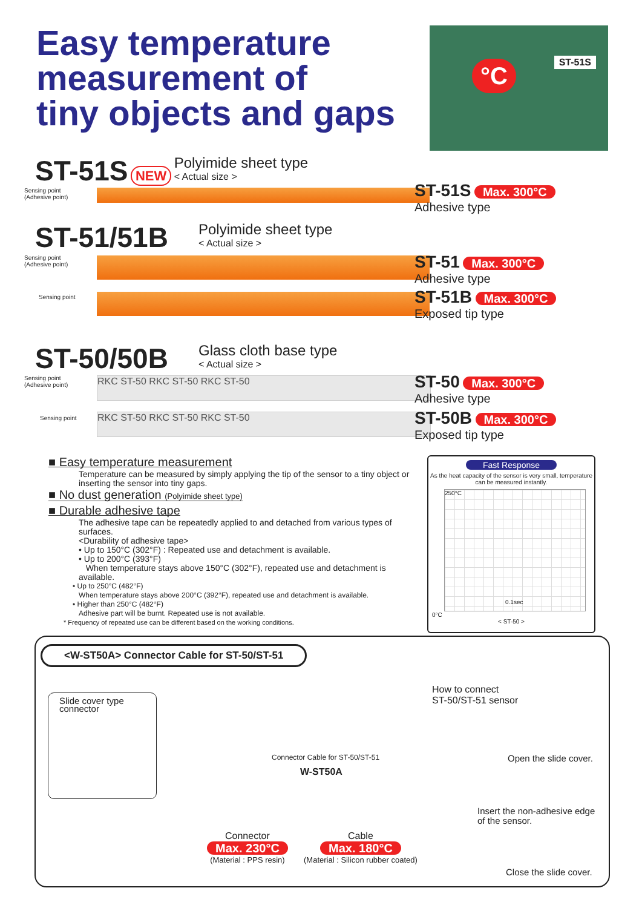Easy temperature
measurement of
tiny objects and gaps
°C ST-51S
ST-51S NEW Polyimide sheet type < Actual size >
Sensing point
(Adhesive point)
ST-51S Max. 300°C
Adhesive type
ST-51/51B Polyimide sheet type < Actual size >
Sensing point
(Adhesive point)
ST-51 Max. 300°C
Adhesive type
Sensing point
ST-51B Max. 300°C
Exposed tip type
ST-50/50B Glass cloth base type < Actual size >
Sensing point
(Adhesive point)
RKC ST-50 RKC ST-50 RKC ST-50
ST-50 Max. 300°C
Adhesive type
Sensing point RKC ST-50 RKC ST-50 RKC ST-50
ST-50B Max. 300°C
Exposed tip type
■ Easy temperature measurement
Temperature can be measured by simply applying the tip of the sensor to a tiny object or inserting the sensor into tiny gaps.
■ No dust generation (Polyimide sheet type)
■ Durable adhesive tape
The adhesive tape can be repeatedly applied to and detached from various types of surfaces.
<Durability of adhesive tape>
• Up to 150°C (302°F) : Repeated use and detachment is available.
• Up to 200°C (393°F)
When temperature stays above 150°C (302°F), repeated use and detachment is available.
• Up to 250°C (482°F)
When temperature stays above 200°C (392°F), repeated use and detachment is available.
• Higher than 250°C (482°F)
Adhesive part will be burnt. Repeated use is not available.
* Frequency of repeated use can be different based on the working conditions.
Fast Response
As the heat capacity of the sensor is very small, temperature can be measured instantly.
250°C
0.1sec
0°C
< ST-50 >
<W-ST50A> Connector Cable for ST-50/ST-51
Slide cover type
connector
Connector Cable for ST-50/ST-51
W-ST50A
Connector
Max. 230°C
(Material : PPS resin)
Cable
Max. 180°C
(Material : Silicon rubber coated)
How to connect
ST-50/ST-51 sensor
Open the slide cover.
Insert the non-adhesive edge
of the sensor.
Close the slide cover.